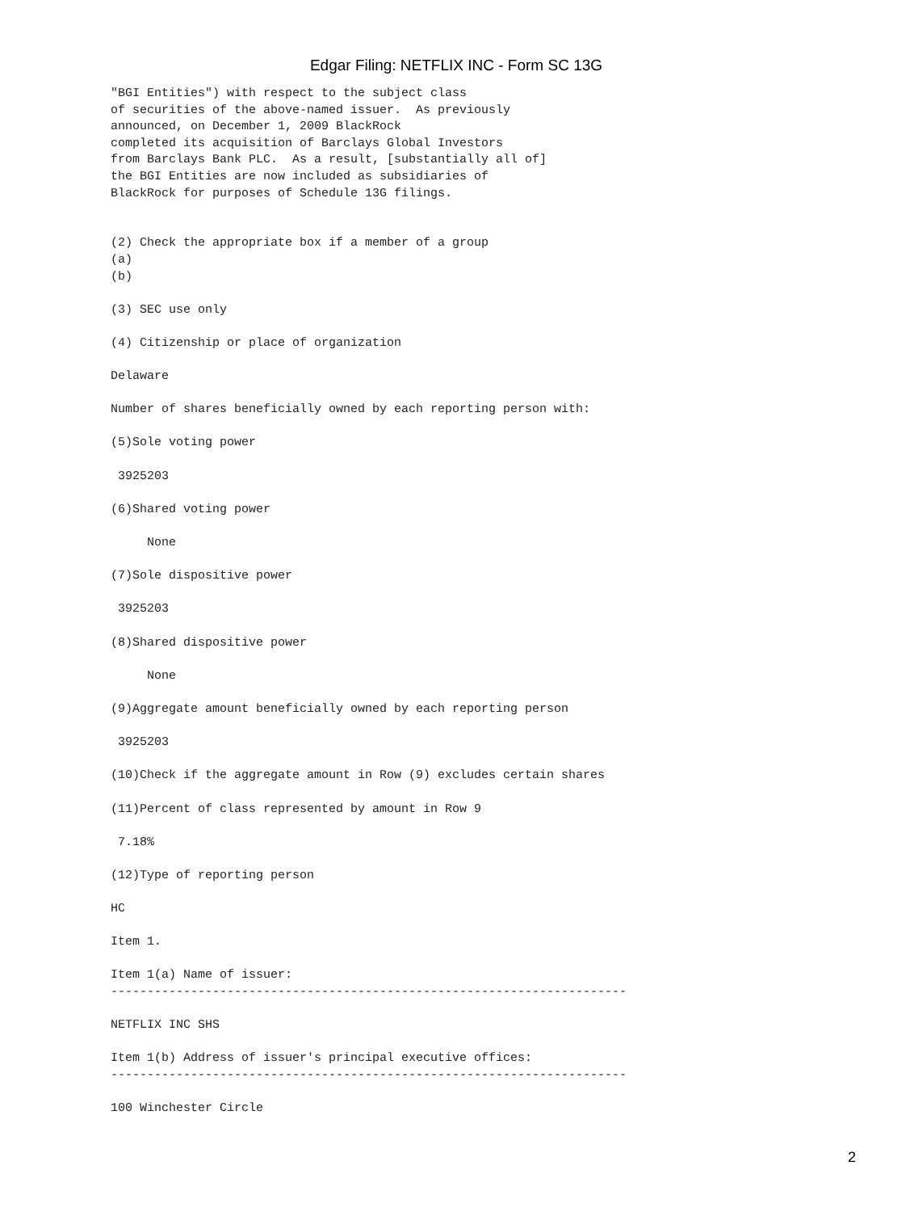Edgar Filing: NETFLIX INC - Form SC 13G
"BGI Entities") with respect to the subject class
of securities of the above-named issuer.  As previously
announced, on December 1, 2009 BlackRock
completed its acquisition of Barclays Global Investors
from Barclays Bank PLC.  As a result, [substantially all of]
the BGI Entities are now included as subsidiaries of
BlackRock for purposes of Schedule 13G filings.


(2) Check the appropriate box if a member of a group
(a)
(b)

(3) SEC use only

(4) Citizenship or place of organization

Delaware

Number of shares beneficially owned by each reporting person with:

(5)Sole voting power

 3925203

(6)Shared voting power

     None

(7)Sole dispositive power

 3925203

(8)Shared dispositive power

     None

(9)Aggregate amount beneficially owned by each reporting person

 3925203

(10)Check if the aggregate amount in Row (9) excludes certain shares

(11)Percent of class represented by amount in Row 9

 7.18%

(12)Type of reporting person

HC

Item 1.

Item 1(a) Name of issuer:
-----------------------------------------------------------------------

NETFLIX INC SHS

Item 1(b) Address of issuer's principal executive offices:
-----------------------------------------------------------------------

100 Winchester Circle
2